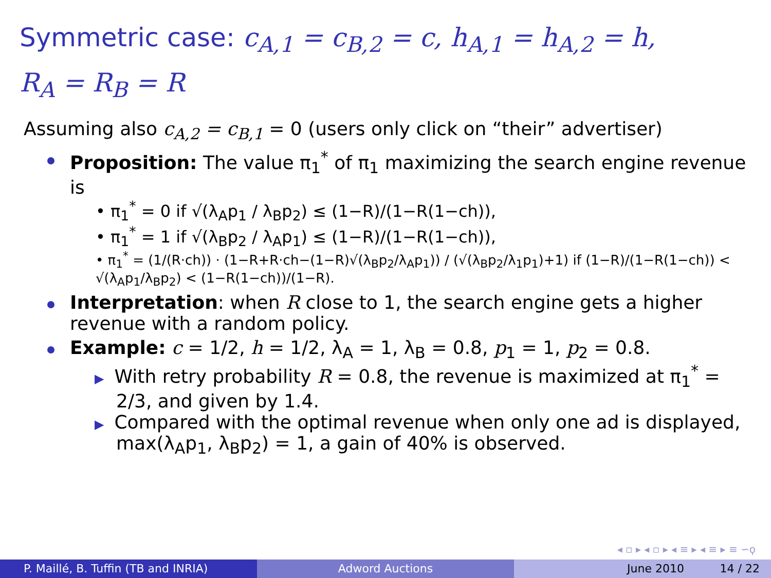Symmetric case: c<sub>A,1</sub> = c<sub>B,2</sub> = c, h<sub>A,1</sub> = h<sub>A,2</sub> = h,
R<sub>A</sub> = R<sub>B</sub> = R
Assuming also c<sub>A,2</sub> = c<sub>B,1</sub> = 0 (users only click on “their” advertiser)
Proposition: The value π<sub>1</sub><sup>*</sup> of π<sub>1</sub> maximizing the search engine revenue is
• π<sub>1</sub><sup>*</sup> = 0 if √(λ<sub>A</sub>p<sub>1</sub> / λ<sub>B</sub>p<sub>2</sub>) ≤ (1−R)/(1−R(1−ch)),
• π<sub>1</sub><sup>*</sup> = 1 if √(λ<sub>B</sub>p<sub>2</sub> / λ<sub>A</sub>p<sub>1</sub>) ≤ (1−R)/(1−R(1−ch)),
• π<sub>1</sub><sup>*</sup> = (1/(R·ch)) · (1−R+R·ch−(1−R)√(λ<sub>B</sub>p<sub>2</sub>/λ<sub>A</sub>p<sub>1</sub>)) / (√(λ<sub>B</sub>p<sub>2</sub>/λ<sub>1</sub>p<sub>1</sub>)+1) if (1−R)/(1−R(1−ch)) < √(λ<sub>A</sub>p<sub>1</sub>/λ<sub>B</sub>p<sub>2</sub>) < (1−R(1−ch))/(1−R).
Interpretation: when R close to 1, the search engine gets a higher revenue with a random policy.
Example: c = 1/2, h = 1/2, λ<sub>A</sub> = 1, λ<sub>B</sub> = 0.8, p<sub>1</sub> = 1, p<sub>2</sub> = 0.8.
▶ With retry probability R = 0.8, the revenue is maximized at π<sub>1</sub><sup>*</sup> = 2/3, and given by 1.4.
▶ Compared with the optimal revenue when only one ad is displayed, max(λ<sub>A</sub>p<sub>1</sub>, λ<sub>B</sub>p<sub>2</sub>) = 1, a gain of 40% is observed.
◂ ▫ ▸ ◂ ▫ ▸ ◂ ≡ ▸ ◂ ≡ ▸ ≡ ∽ϙ
P. Maillé, B. Tuffin (TB and INRIA) Adword Auctions June 2010 14 / 22